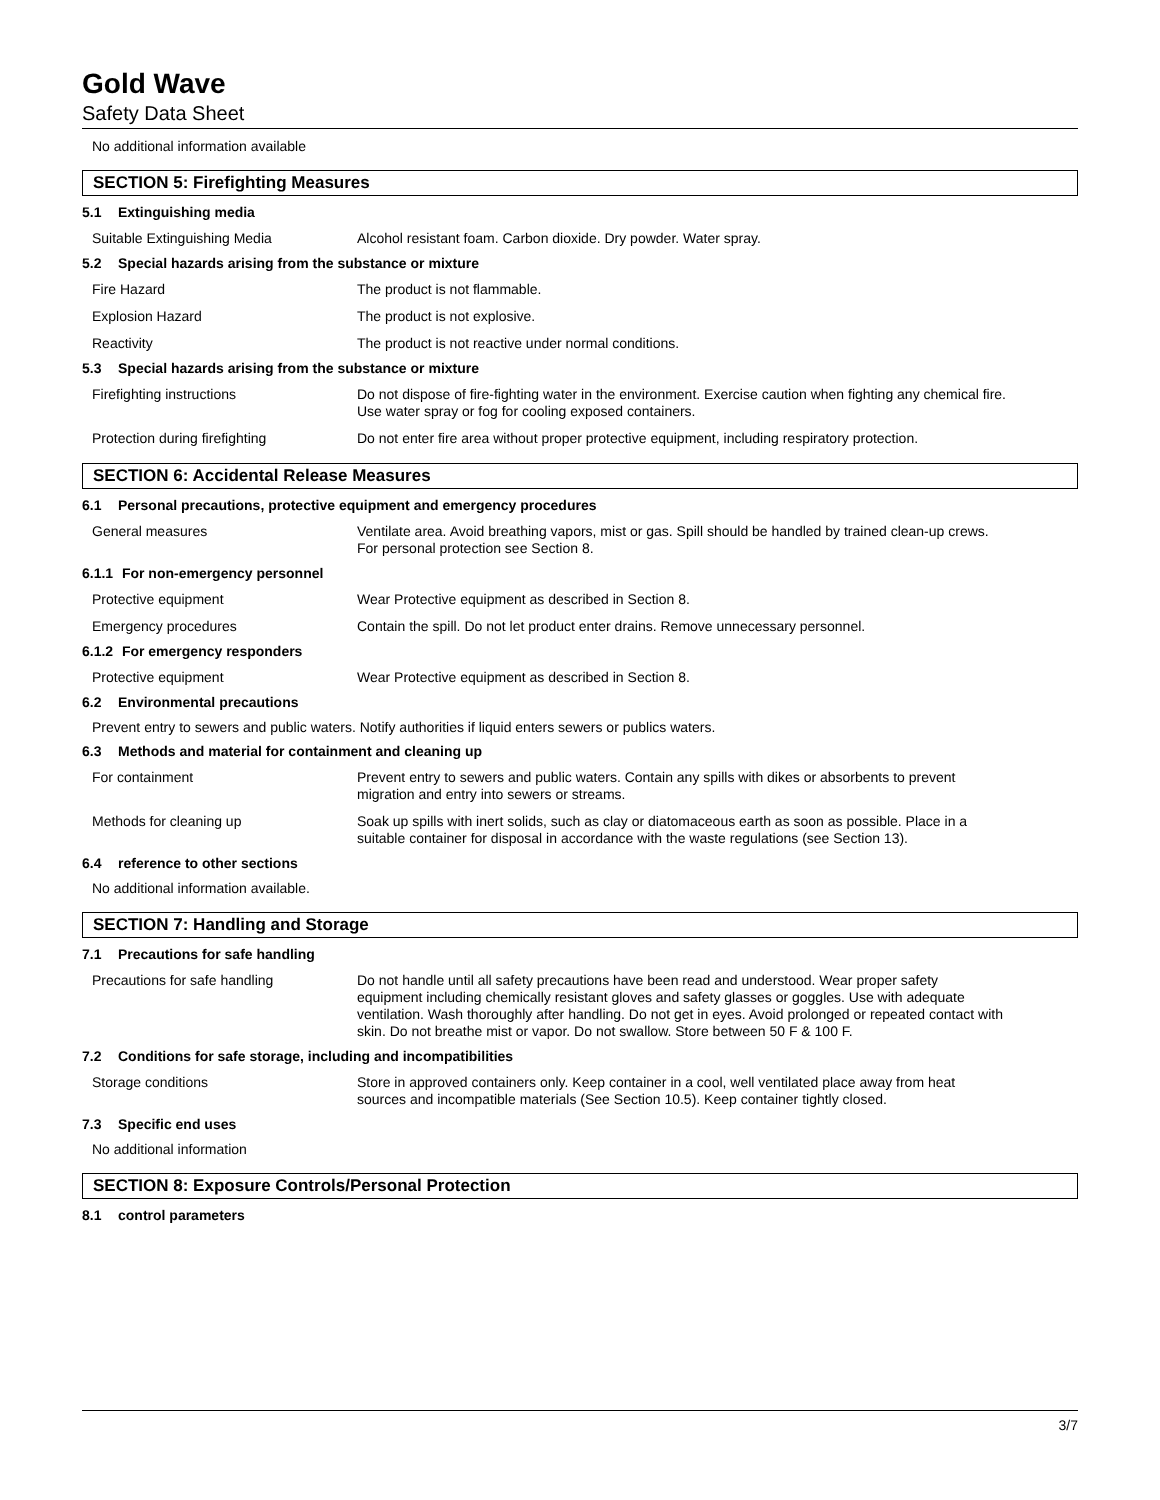Gold Wave
Safety Data Sheet
No additional information available
SECTION 5: Firefighting Measures
5.1 Extinguishing media
Suitable Extinguishing Media Alcohol resistant foam. Carbon dioxide. Dry powder. Water spray.
5.2 Special hazards arising from the substance or mixture
Fire Hazard The product is not flammable.
Explosion Hazard The product is not explosive.
Reactivity The product is not reactive under normal conditions.
5.3 Special hazards arising from the substance or mixture
Firefighting instructions Do not dispose of fire-fighting water in the environment. Exercise caution when fighting any chemical fire. Use water spray or fog for cooling exposed containers.
Protection during firefighting Do not enter fire area without proper protective equipment, including respiratory protection.
SECTION 6: Accidental Release Measures
6.1 Personal precautions, protective equipment and emergency procedures
General measures Ventilate area. Avoid breathing vapors, mist or gas. Spill should be handled by trained clean-up crews. For personal protection see Section 8.
6.1.1 For non-emergency personnel
Protective equipment Wear Protective equipment as described in Section 8.
Emergency procedures Contain the spill. Do not let product enter drains. Remove unnecessary personnel.
6.1.2 For emergency responders
Protective equipment Wear Protective equipment as described in Section 8.
6.2 Environmental precautions
Prevent entry to sewers and public waters. Notify authorities if liquid enters sewers or publics waters.
6.3 Methods and material for containment and cleaning up
For containment Prevent entry to sewers and public waters. Contain any spills with dikes or absorbents to prevent migration and entry into sewers or streams.
Methods for cleaning up Soak up spills with inert solids, such as clay or diatomaceous earth as soon as possible. Place in a suitable container for disposal in accordance with the waste regulations (see Section 13).
6.4 reference to other sections
No additional information available.
SECTION 7: Handling and Storage
7.1 Precautions for safe handling
Precautions for safe handling Do not handle until all safety precautions have been read and understood. Wear proper safety equipment including chemically resistant gloves and safety glasses or goggles. Use with adequate ventilation. Wash thoroughly after handling. Do not get in eyes. Avoid prolonged or repeated contact with skin. Do not breathe mist or vapor. Do not swallow. Store between 50 F & 100 F.
7.2 Conditions for safe storage, including and incompatibilities
Storage conditions Store in approved containers only. Keep container in a cool, well ventilated place away from heat sources and incompatible materials (See Section 10.5). Keep container tightly closed.
7.3 Specific end uses
No additional information
SECTION 8: Exposure Controls/Personal Protection
8.1 control parameters
3/7